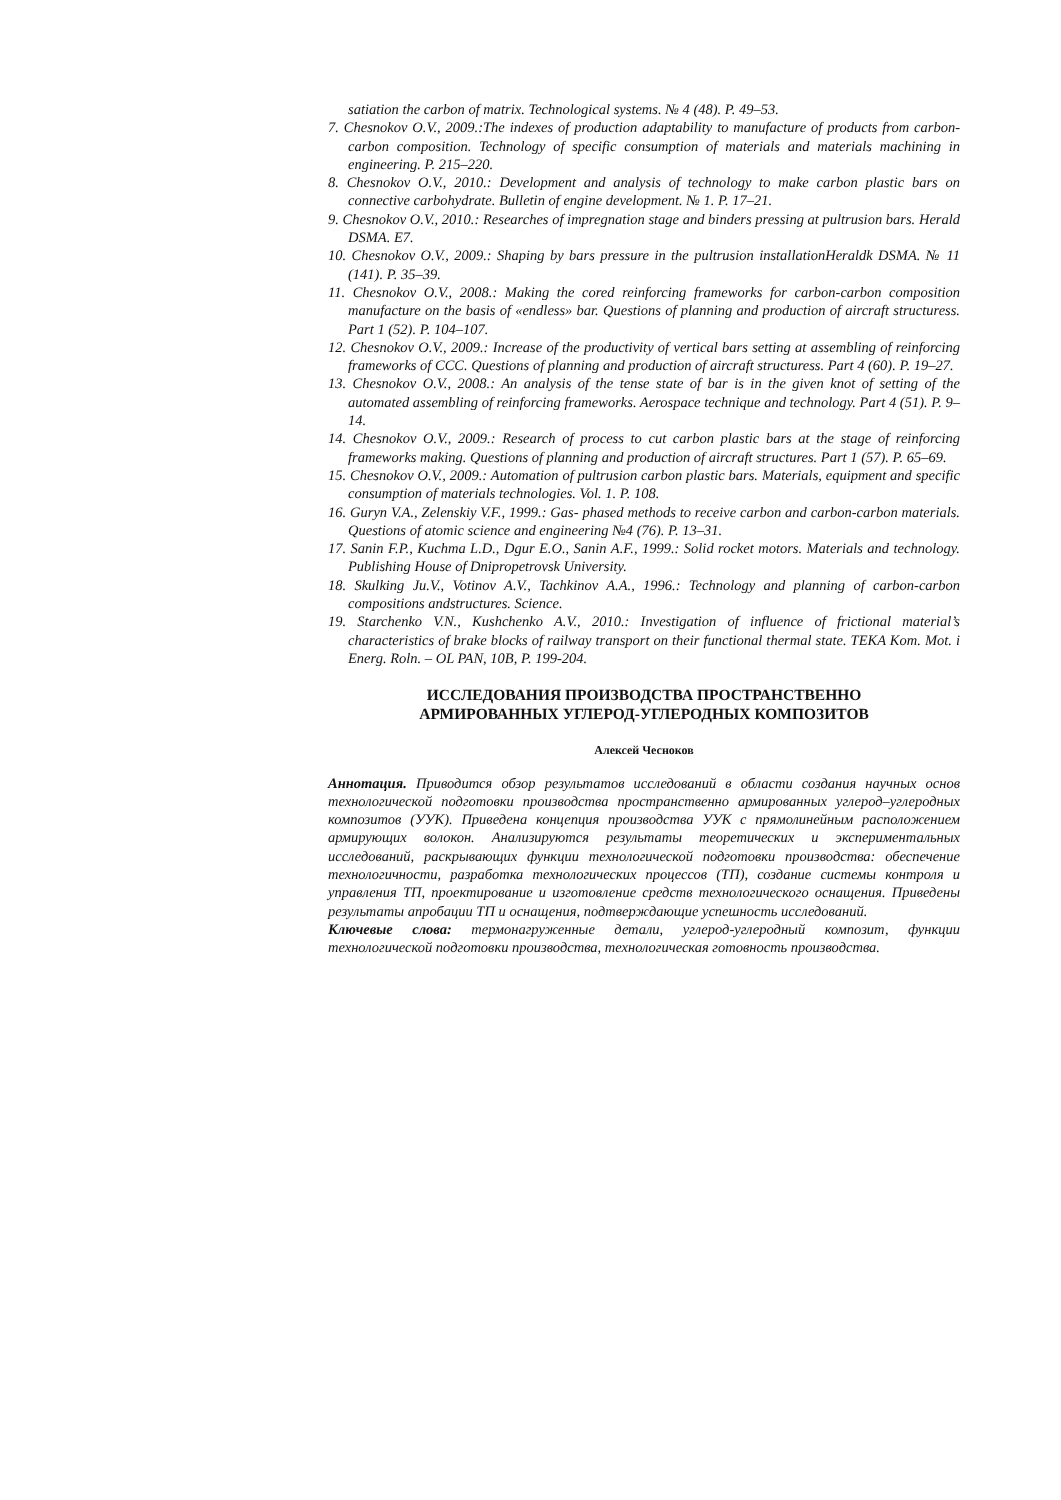satiation the carbon of matrix. Technological systems. № 4 (48). P. 49–53.
7. Chesnokov O.V., 2009.:The indexes of production adaptability to manufacture of products from carbon-carbon composition. Technology of specific consumption of materials and materials machining in engineering. P. 215–220.
8. Chesnokov O.V., 2010.: Development and analysis of technology to make carbon plastic bars on connective carbohydrate. Bulletin of engine development. № 1. P. 17–21.
9. Chesnokov O.V., 2010.: Researches of impregnation stage and binders pressing at pultrusion bars. Herald DSMA. E7.
10. Chesnokov O.V., 2009.: Shaping by bars pressure in the pultrusion installationHeraldk DSMA. № 11 (141). P. 35–39.
11. Chesnokov O.V., 2008.: Making the cored reinforcing frameworks for carbon-carbon composition manufacture on the basis of «endless» bar. Questions of planning and production of aircraft structuress. Part 1 (52). P. 104–107.
12. Chesnokov O.V., 2009.: Increase of the productivity of vertical bars setting at assembling of reinforcing frameworks of CCC. Questions of planning and production of aircraft structuress. Part 4 (60). P. 19–27.
13. Chesnokov O.V., 2008.: An analysis of the tense state of bar is in the given knot of setting of the automated assembling of reinforcing frameworks. Aerospace technique and technology. Part 4 (51). P. 9–14.
14. Chesnokov O.V., 2009.: Research of process to cut carbon plastic bars at the stage of reinforcing frameworks making. Questions of planning and production of aircraft structures. Part 1 (57). P. 65–69.
15. Chesnokov O.V., 2009.: Automation of pultrusion carbon plastic bars. Materials, equipment and specific consumption of materials technologies. Vol. 1. P. 108.
16. Guryn V.A., Zelenskiy V.F., 1999.: Gas- phased methods to receive carbon and carbon-carbon materials. Questions of atomic science and engineering №4 (76). P. 13–31.
17. Sanin F.P., Kuchma L.D., Dgur E.O., Sanin A.F., 1999.: Solid rocket motors. Materials and technology. Publishing House of Dnipropetrovsk University.
18. Skulking Ju.V., Votinov A.V., Tachkinov A.A., 1996.: Technology and planning of carbon-carbon compositions andstructures. Science.
19. Starchenko V.N., Kushchenko A.V., 2010.: Investigation of influence of frictional material’s characteristics of brake blocks of railway transport on their functional thermal state. TEKA Kom. Mot. i Energ. Roln. – OL PAN, 10B, P. 199-204.
ИССЛЕДОВАНИЯ ПРОИЗВОДСТВА ПРОСТРАНСТВЕННО
АРМИРОВАННЫХ УГЛЕРОД-УГЛЕРОДНЫХ КОМПОЗИТОВ
Алексей Чесноков
Аннотация. Приводится обзор результатов исследований в области создания научных основ технологической подготовки производства пространственно армированных углерод–углеродных композитов (УУК). Приведена концепция производства УУК с прямолинейным расположением армирующих волокон. Анализируются результаты теоретических и экспериментальных исследований, раскрывающих функции технологической подготовки производства: обеспечение технологичности, разработка технологических процессов (ТП), создание системы контроля и управления ТП, проектирование и изготовление средств технологического оснащения. Приведены результаты апробации ТП и оснащения, подтверждающие успешность исследований.
Ключевые слова: термонагруженные детали, углерод-углеродный композит, функции технологической подготовки производства, технологическая готовность производства.